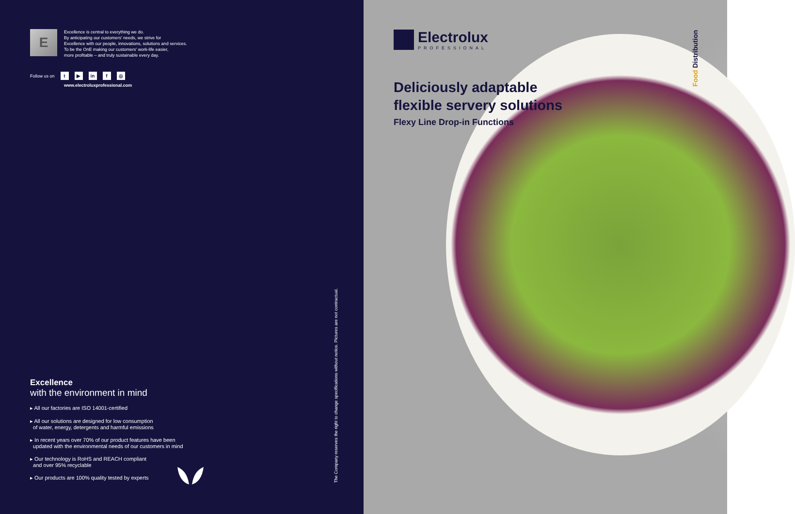E
Excellence is central to everything we do.
By anticipating our customers' needs, we strive for
Excellence with our people, innovations, solutions and services.
To be the OnE making our customers' work-life easier,
more profitable – and truly sustainable every day.
Follow us on t ▶ in f ◎
www.electroluxprofessional.com
Excellence
with the environment in mind
▸ All our factories are ISO 14001-certified
▸ All our solutions are designed for low consumption
of water, energy, detergents and harmful emissions
▸ In recent years over 70% of our product features have been
updated with the environmental needs of our customers in mind
▸ Our technology is RoHS and REACH compliant
and over 95% recyclable
▸ Our products are 100% quality tested by experts
The Company reserves the right to change specifications without notice. Pictures are not contractual.
Electrolux
PROFESSIONAL
Deliciously adaptable
flexible servery solutions
Flexy Line Drop-in Functions
Food Distribution